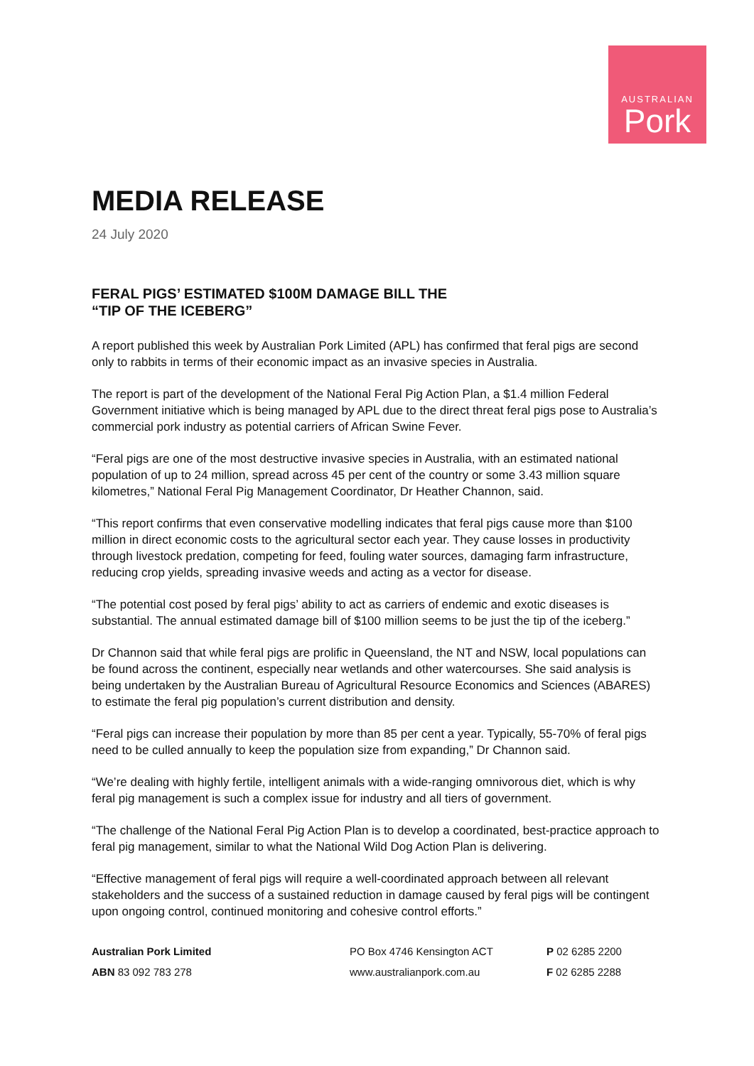AUSTRALIAN
Pork
MEDIA RELEASE
24 July 2020
FERAL PIGS’ ESTIMATED $100M DAMAGE BILL THE
“TIP OF THE ICEBERG”
A report published this week by Australian Pork Limited (APL) has confirmed that feral pigs are second only to rabbits in terms of their economic impact as an invasive species in Australia.
The report is part of the development of the National Feral Pig Action Plan, a $1.4 million Federal Government initiative which is being managed by APL due to the direct threat feral pigs pose to Australia’s commercial pork industry as potential carriers of African Swine Fever.
“Feral pigs are one of the most destructive invasive species in Australia, with an estimated national population of up to 24 million, spread across 45 per cent of the country or some 3.43 million square kilometres,” National Feral Pig Management Coordinator, Dr Heather Channon, said.
“This report confirms that even conservative modelling indicates that feral pigs cause more than $100 million in direct economic costs to the agricultural sector each year. They cause losses in productivity through livestock predation, competing for feed, fouling water sources, damaging farm infrastructure, reducing crop yields, spreading invasive weeds and acting as a vector for disease.
“The potential cost posed by feral pigs’ ability to act as carriers of endemic and exotic diseases is substantial. The annual estimated damage bill of $100 million seems to be just the tip of the iceberg.”
Dr Channon said that while feral pigs are prolific in Queensland, the NT and NSW, local populations can be found across the continent, especially near wetlands and other watercourses. She said analysis is being undertaken by the Australian Bureau of Agricultural Resource Economics and Sciences (ABARES) to estimate the feral pig population’s current distribution and density.
“Feral pigs can increase their population by more than 85 per cent a year. Typically, 55-70% of feral pigs need to be culled annually to keep the population size from expanding,” Dr Channon said.
“We’re dealing with highly fertile, intelligent animals with a wide-ranging omnivorous diet, which is why feral pig management is such a complex issue for industry and all tiers of government.
“The challenge of the National Feral Pig Action Plan is to develop a coordinated, best-practice approach to feral pig management, similar to what the National Wild Dog Action Plan is delivering.
“Effective management of feral pigs will require a well-coordinated approach between all relevant stakeholders and the success of a sustained reduction in damage caused by feral pigs will be contingent upon ongoing control, continued monitoring and cohesive control efforts.”
Australian Pork Limited
PO Box 4746 Kensington ACT
P 02 6285 2200
ABN 83 092 783 278
www.australianpork.com.au
F 02 6285 2288